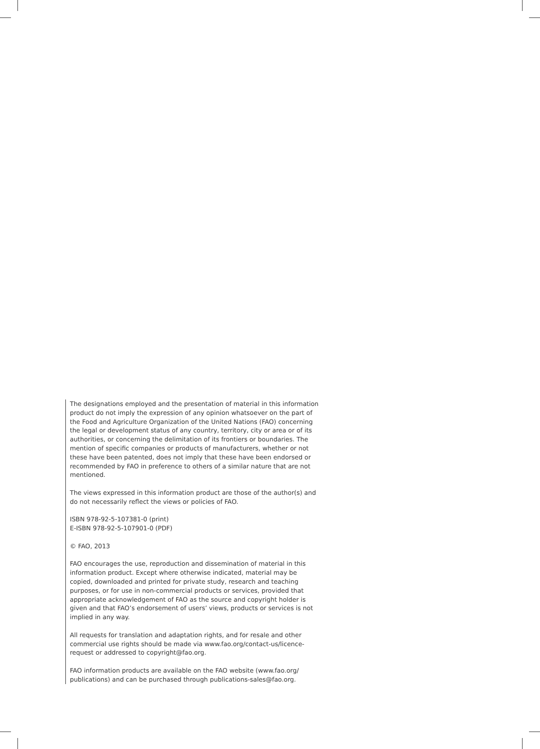The designations employed and the presentation of material in this information product do not imply the expression of any opinion whatsoever on the part of the Food and Agriculture Organization of the United Nations (FAO) concerning the legal or development status of any country, territory, city or area or of its authorities, or concerning the delimitation of its frontiers or boundaries. The mention of specific companies or products of manufacturers, whether or not these have been patented, does not imply that these have been endorsed or recommended by FAO in preference to others of a similar nature that are not mentioned.
The views expressed in this information product are those of the author(s) and do not necessarily reflect the views or policies of FAO.
ISBN 978-92-5-107381-0 (print)
E-ISBN 978-92-5-107901-0 (PDF)
© FAO, 2013
FAO encourages the use, reproduction and dissemination of material in this information product. Except where otherwise indicated, material may be copied, downloaded and printed for private study, research and teaching purposes, or for use in non-commercial products or services, provided that appropriate acknowledgement of FAO as the source and copyright holder is given and that FAO’s endorsement of users’ views, products or services is not implied in any way.
All requests for translation and adaptation rights, and for resale and other commercial use rights should be made via www.fao.org/contact-us/licence-request or addressed to copyright@fao.org.
FAO information products are available on the FAO website (www.fao.org/ publications) and can be purchased through publications-sales@fao.org.